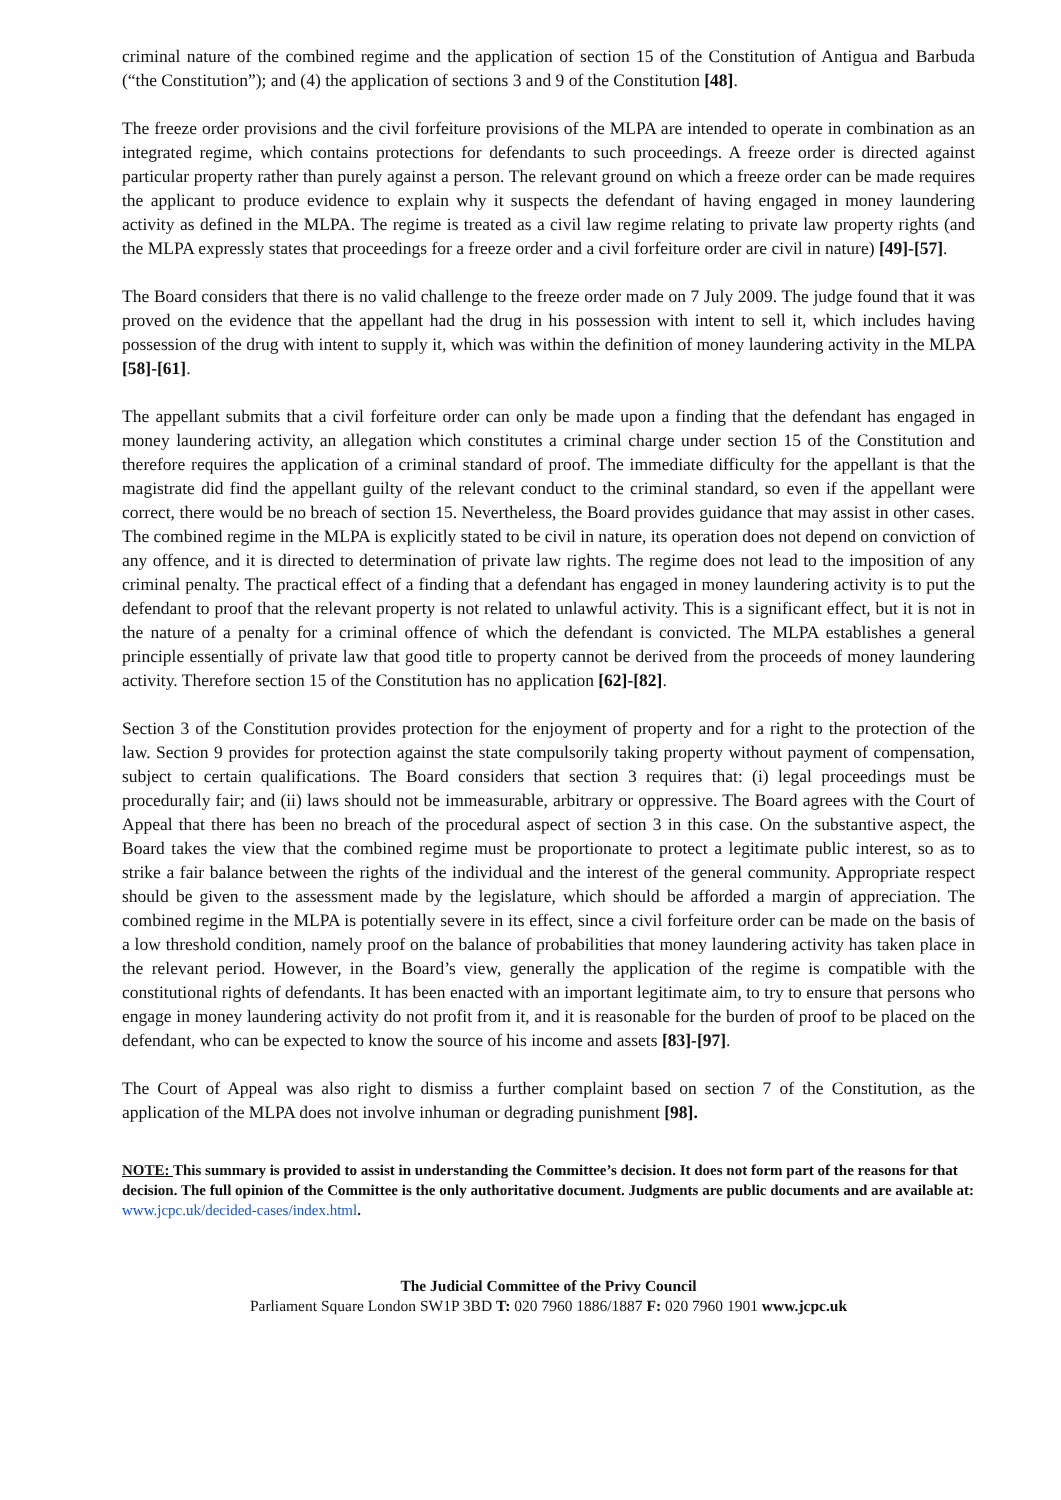criminal nature of the combined regime and the application of section 15 of the Constitution of Antigua and Barbuda (“the Constitution”); and (4) the application of sections 3 and 9 of the Constitution [48].
The freeze order provisions and the civil forfeiture provisions of the MLPA are intended to operate in combination as an integrated regime, which contains protections for defendants to such proceedings. A freeze order is directed against particular property rather than purely against a person. The relevant ground on which a freeze order can be made requires the applicant to produce evidence to explain why it suspects the defendant of having engaged in money laundering activity as defined in the MLPA. The regime is treated as a civil law regime relating to private law property rights (and the MLPA expressly states that proceedings for a freeze order and a civil forfeiture order are civil in nature) [49]-[57].
The Board considers that there is no valid challenge to the freeze order made on 7 July 2009. The judge found that it was proved on the evidence that the appellant had the drug in his possession with intent to sell it, which includes having possession of the drug with intent to supply it, which was within the definition of money laundering activity in the MLPA [58]-[61].
The appellant submits that a civil forfeiture order can only be made upon a finding that the defendant has engaged in money laundering activity, an allegation which constitutes a criminal charge under section 15 of the Constitution and therefore requires the application of a criminal standard of proof. The immediate difficulty for the appellant is that the magistrate did find the appellant guilty of the relevant conduct to the criminal standard, so even if the appellant were correct, there would be no breach of section 15. Nevertheless, the Board provides guidance that may assist in other cases. The combined regime in the MLPA is explicitly stated to be civil in nature, its operation does not depend on conviction of any offence, and it is directed to determination of private law rights. The regime does not lead to the imposition of any criminal penalty. The practical effect of a finding that a defendant has engaged in money laundering activity is to put the defendant to proof that the relevant property is not related to unlawful activity. This is a significant effect, but it is not in the nature of a penalty for a criminal offence of which the defendant is convicted. The MLPA establishes a general principle essentially of private law that good title to property cannot be derived from the proceeds of money laundering activity. Therefore section 15 of the Constitution has no application [62]-[82].
Section 3 of the Constitution provides protection for the enjoyment of property and for a right to the protection of the law. Section 9 provides for protection against the state compulsorily taking property without payment of compensation, subject to certain qualifications. The Board considers that section 3 requires that: (i) legal proceedings must be procedurally fair; and (ii) laws should not be immeasurable, arbitrary or oppressive. The Board agrees with the Court of Appeal that there has been no breach of the procedural aspect of section 3 in this case. On the substantive aspect, the Board takes the view that the combined regime must be proportionate to protect a legitimate public interest, so as to strike a fair balance between the rights of the individual and the interest of the general community. Appropriate respect should be given to the assessment made by the legislature, which should be afforded a margin of appreciation. The combined regime in the MLPA is potentially severe in its effect, since a civil forfeiture order can be made on the basis of a low threshold condition, namely proof on the balance of probabilities that money laundering activity has taken place in the relevant period. However, in the Board’s view, generally the application of the regime is compatible with the constitutional rights of defendants. It has been enacted with an important legitimate aim, to try to ensure that persons who engage in money laundering activity do not profit from it, and it is reasonable for the burden of proof to be placed on the defendant, who can be expected to know the source of his income and assets [83]-[97].
The Court of Appeal was also right to dismiss a further complaint based on section 7 of the Constitution, as the application of the MLPA does not involve inhuman or degrading punishment [98].
NOTE: This summary is provided to assist in understanding the Committee’s decision. It does not form part of the reasons for that decision. The full opinion of the Committee is the only authoritative document. Judgments are public documents and are available at: www.jcpc.uk/decided-cases/index.html.
The Judicial Committee of the Privy Council
Parliament Square London SW1P 3BD T: 020 7960 1886/1887 F: 020 7960 1901 www.jcpc.uk